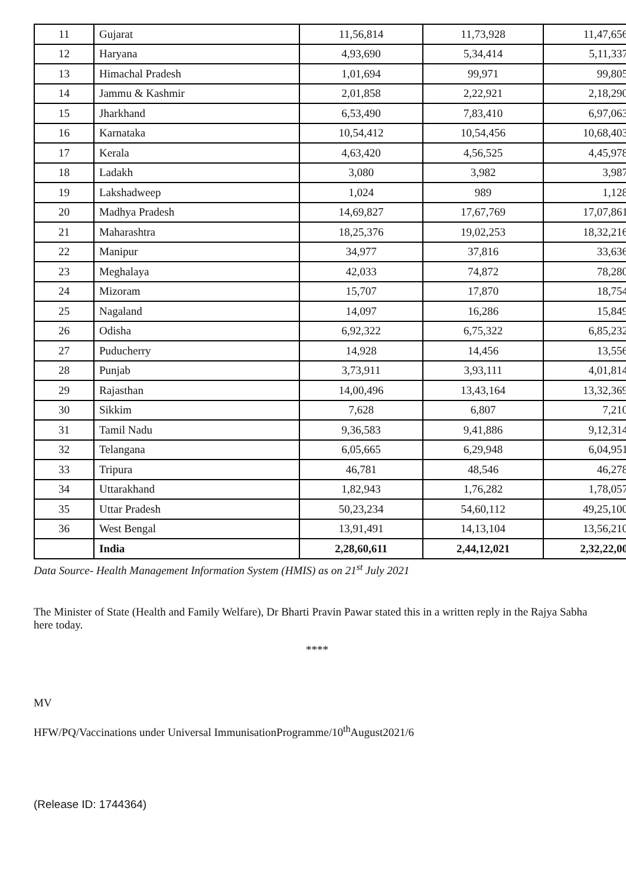| 11 | Gujarat | 11,56,814 | 11,73,928 | 11,47,656 |
| 12 | Haryana | 4,93,690 | 5,34,414 | 5,11,337 |
| 13 | Himachal Pradesh | 1,01,694 | 99,971 | 99,805 |
| 14 | Jammu & Kashmir | 2,01,858 | 2,22,921 | 2,18,290 |
| 15 | Jharkhand | 6,53,490 | 7,83,410 | 6,97,063 |
| 16 | Karnataka | 10,54,412 | 10,54,456 | 10,68,403 |
| 17 | Kerala | 4,63,420 | 4,56,525 | 4,45,978 |
| 18 | Ladakh | 3,080 | 3,982 | 3,987 |
| 19 | Lakshadweep | 1,024 | 989 | 1,128 |
| 20 | Madhya Pradesh | 14,69,827 | 17,67,769 | 17,07,861 |
| 21 | Maharashtra | 18,25,376 | 19,02,253 | 18,32,216 |
| 22 | Manipur | 34,977 | 37,816 | 33,636 |
| 23 | Meghalaya | 42,033 | 74,872 | 78,280 |
| 24 | Mizoram | 15,707 | 17,870 | 18,754 |
| 25 | Nagaland | 14,097 | 16,286 | 15,849 |
| 26 | Odisha | 6,92,322 | 6,75,322 | 6,85,232 |
| 27 | Puducherry | 14,928 | 14,456 | 13,556 |
| 28 | Punjab | 3,73,911 | 3,93,111 | 4,01,814 |
| 29 | Rajasthan | 14,00,496 | 13,43,164 | 13,32,369 |
| 30 | Sikkim | 7,628 | 6,807 | 7,210 |
| 31 | Tamil Nadu | 9,36,583 | 9,41,886 | 9,12,314 |
| 32 | Telangana | 6,05,665 | 6,29,948 | 6,04,951 |
| 33 | Tripura | 46,781 | 48,546 | 46,278 |
| 34 | Uttarakhand | 1,82,943 | 1,76,282 | 1,78,057 |
| 35 | Uttar Pradesh | 50,23,234 | 54,60,112 | 49,25,100 |
| 36 | West Bengal | 13,91,491 | 14,13,104 | 13,56,210 |
| | India | 2,28,60,611 | 2,44,12,021 | 2,32,22,00 |
Data Source- Health Management Information System (HMIS) as on 21<sup>st</sup> July 2021
The Minister of State (Health and Family Welfare), Dr Bharti Pravin Pawar stated this in a written reply in the Rajya Sabha here today.
****
MV
HFW/PQ/Vaccinations under Universal ImmunisationProgramme/10<sup>th</sup>August2021/6
(Release ID: 1744364)